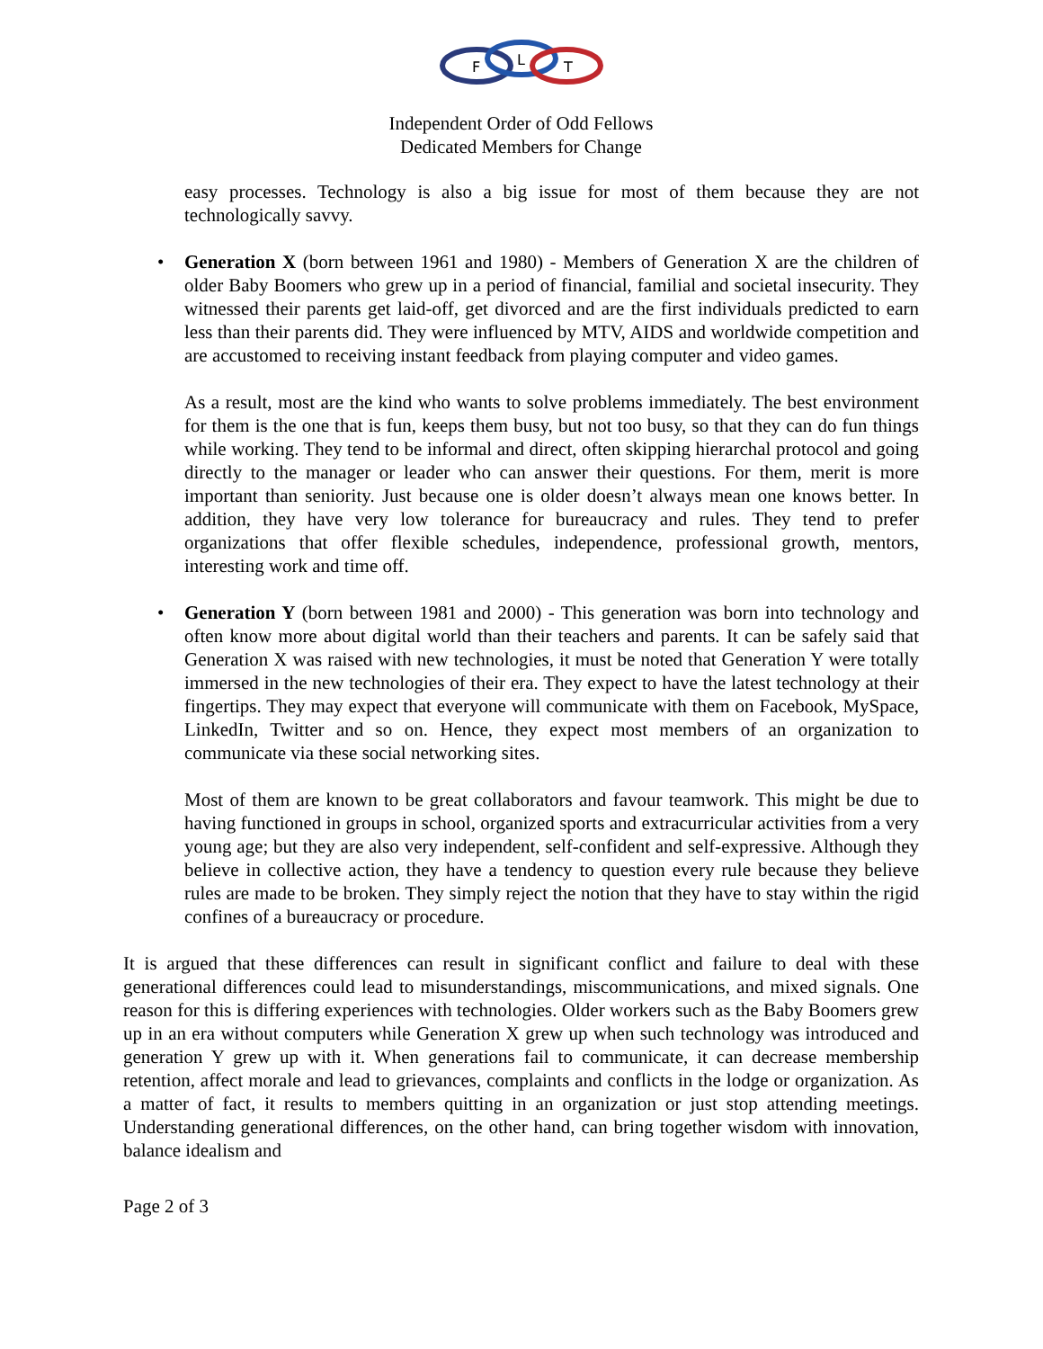F
L
T
Independent Order of Odd Fellows
Dedicated Members for Change
easy processes. Technology is also a big issue for most of them because they are not technologically savvy.
• Generation X (born between 1961 and 1980) - Members of Generation X are the children of older Baby Boomers who grew up in a period of financial, familial and societal insecurity. They witnessed their parents get laid-off, get divorced and are the first individuals predicted to earn less than their parents did. They were influenced by MTV, AIDS and worldwide competition and are accustomed to receiving instant feedback from playing computer and video games.
As a result, most are the kind who wants to solve problems immediately. The best environment for them is the one that is fun, keeps them busy, but not too busy, so that they can do fun things while working. They tend to be informal and direct, often skipping hierarchal protocol and going directly to the manager or leader who can answer their questions. For them, merit is more important than seniority. Just because one is older doesn’t always mean one knows better. In addition, they have very low tolerance for bureaucracy and rules. They tend to prefer organizations that offer flexible schedules, independence, professional growth, mentors, interesting work and time off.
• Generation Y (born between 1981 and 2000) - This generation was born into technology and often know more about digital world than their teachers and parents. It can be safely said that Generation X was raised with new technologies, it must be noted that Generation Y were totally immersed in the new technologies of their era. They expect to have the latest technology at their fingertips. They may expect that everyone will communicate with them on Facebook, MySpace, LinkedIn, Twitter and so on. Hence, they expect most members of an organization to communicate via these social networking sites.
Most of them are known to be great collaborators and favour teamwork. This might be due to having functioned in groups in school, organized sports and extracurricular activities from a very young age; but they are also very independent, self-confident and self-expressive. Although they believe in collective action, they have a tendency to question every rule because they believe rules are made to be broken. They simply reject the notion that they have to stay within the rigid confines of a bureaucracy or procedure.
It is argued that these differences can result in significant conflict and failure to deal with these generational differences could lead to misunderstandings, miscommunications, and mixed signals. One reason for this is differing experiences with technologies. Older workers such as the Baby Boomers grew up in an era without computers while Generation X grew up when such technology was introduced and generation Y grew up with it. When generations fail to communicate, it can decrease membership retention, affect morale and lead to grievances, complaints and conflicts in the lodge or organization. As a matter of fact, it results to members quitting in an organization or just stop attending meetings. Understanding generational differences, on the other hand, can bring together wisdom with innovation, balance idealism and
Page 2 of 3